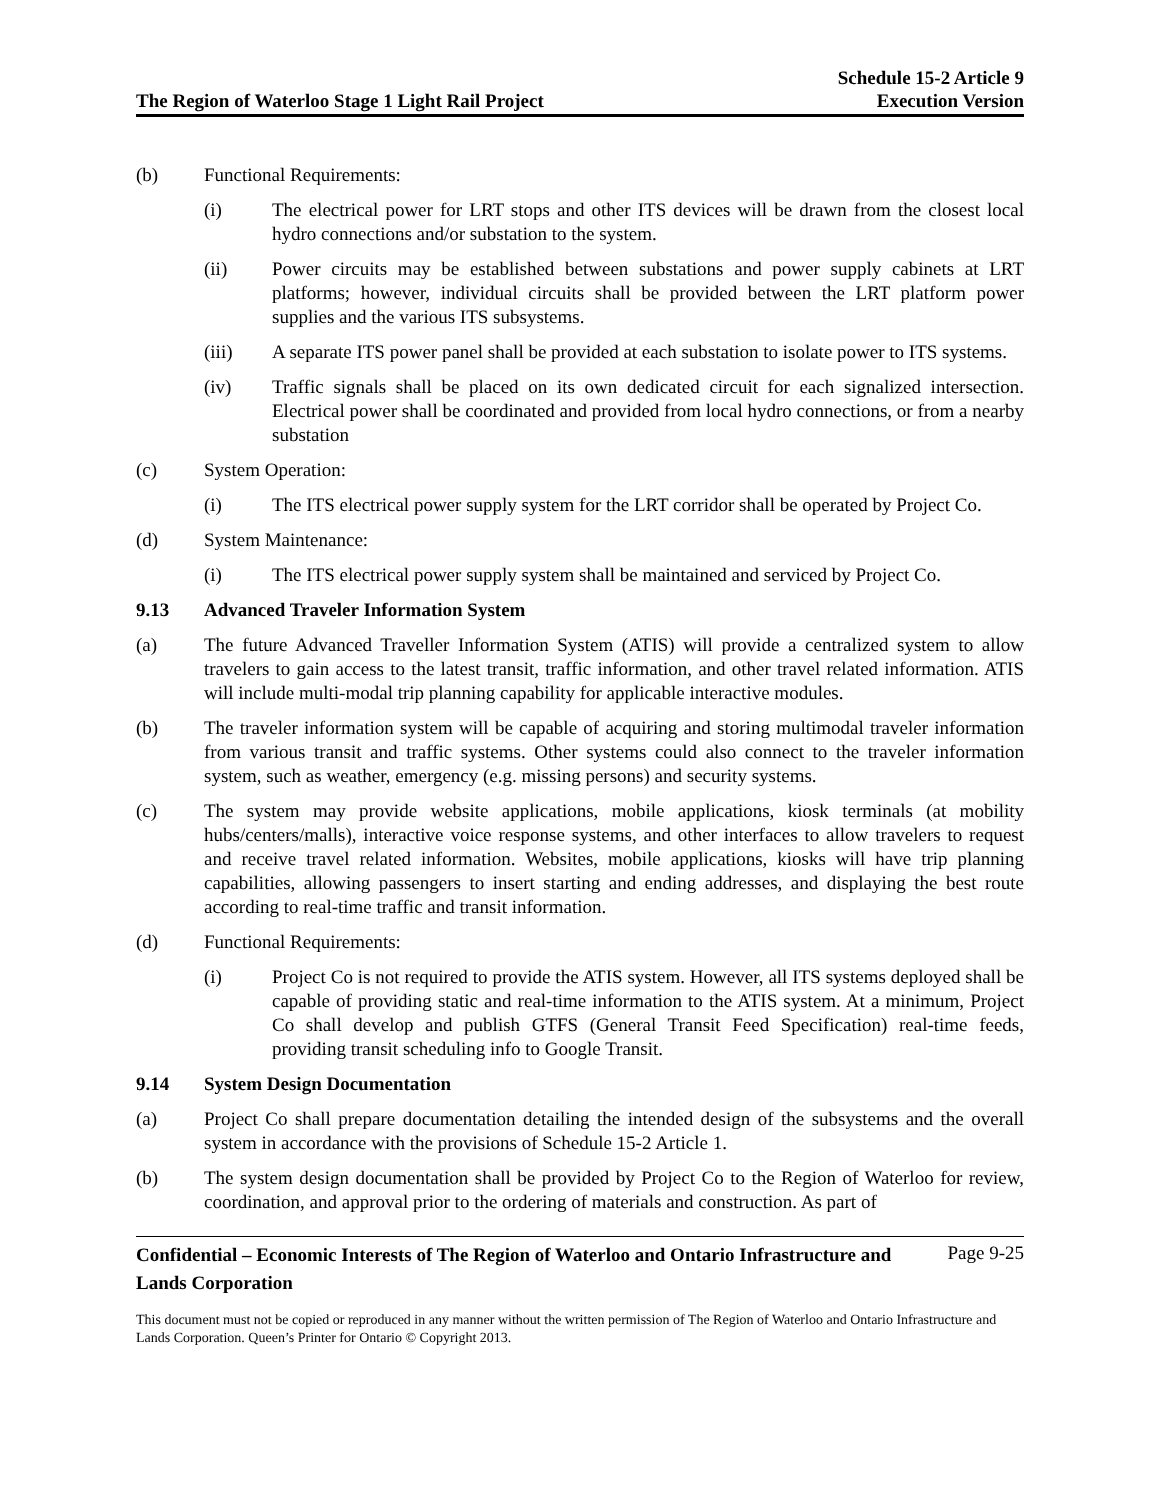The Region of Waterloo Stage 1 Light Rail Project
Schedule 15-2 Article 9
Execution Version
(b) Functional Requirements:
(i) The electrical power for LRT stops and other ITS devices will be drawn from the closest local hydro connections and/or substation to the system.
(ii) Power circuits may be established between substations and power supply cabinets at LRT platforms; however, individual circuits shall be provided between the LRT platform power supplies and the various ITS subsystems.
(iii) A separate ITS power panel shall be provided at each substation to isolate power to ITS systems.
(iv) Traffic signals shall be placed on its own dedicated circuit for each signalized intersection. Electrical power shall be coordinated and provided from local hydro connections, or from a nearby substation
(c) System Operation:
(i) The ITS electrical power supply system for the LRT corridor shall be operated by Project Co.
(d) System Maintenance:
(i) The ITS electrical power supply system shall be maintained and serviced by Project Co.
9.13 Advanced Traveler Information System
(a) The future Advanced Traveller Information System (ATIS) will provide a centralized system to allow travelers to gain access to the latest transit, traffic information, and other travel related information. ATIS will include multi-modal trip planning capability for applicable interactive modules.
(b) The traveler information system will be capable of acquiring and storing multimodal traveler information from various transit and traffic systems. Other systems could also connect to the traveler information system, such as weather, emergency (e.g. missing persons) and security systems.
(c) The system may provide website applications, mobile applications, kiosk terminals (at mobility hubs/centers/malls), interactive voice response systems, and other interfaces to allow travelers to request and receive travel related information. Websites, mobile applications, kiosks will have trip planning capabilities, allowing passengers to insert starting and ending addresses, and displaying the best route according to real-time traffic and transit information.
(d) Functional Requirements:
(i) Project Co is not required to provide the ATIS system. However, all ITS systems deployed shall be capable of providing static and real-time information to the ATIS system. At a minimum, Project Co shall develop and publish GTFS (General Transit Feed Specification) real-time feeds, providing transit scheduling info to Google Transit.
9.14 System Design Documentation
(a) Project Co shall prepare documentation detailing the intended design of the subsystems and the overall system in accordance with the provisions of Schedule 15-2 Article 1.
(b) The system design documentation shall be provided by Project Co to the Region of Waterloo for review, coordination, and approval prior to the ordering of materials and construction. As part of
Confidential – Economic Interests of The Region of Waterloo and Ontario Infrastructure and Lands Corporation Page 9-25
This document must not be copied or reproduced in any manner without the written permission of The Region of Waterloo and Ontario Infrastructure and Lands Corporation. Queen’s Printer for Ontario © Copyright 2013.